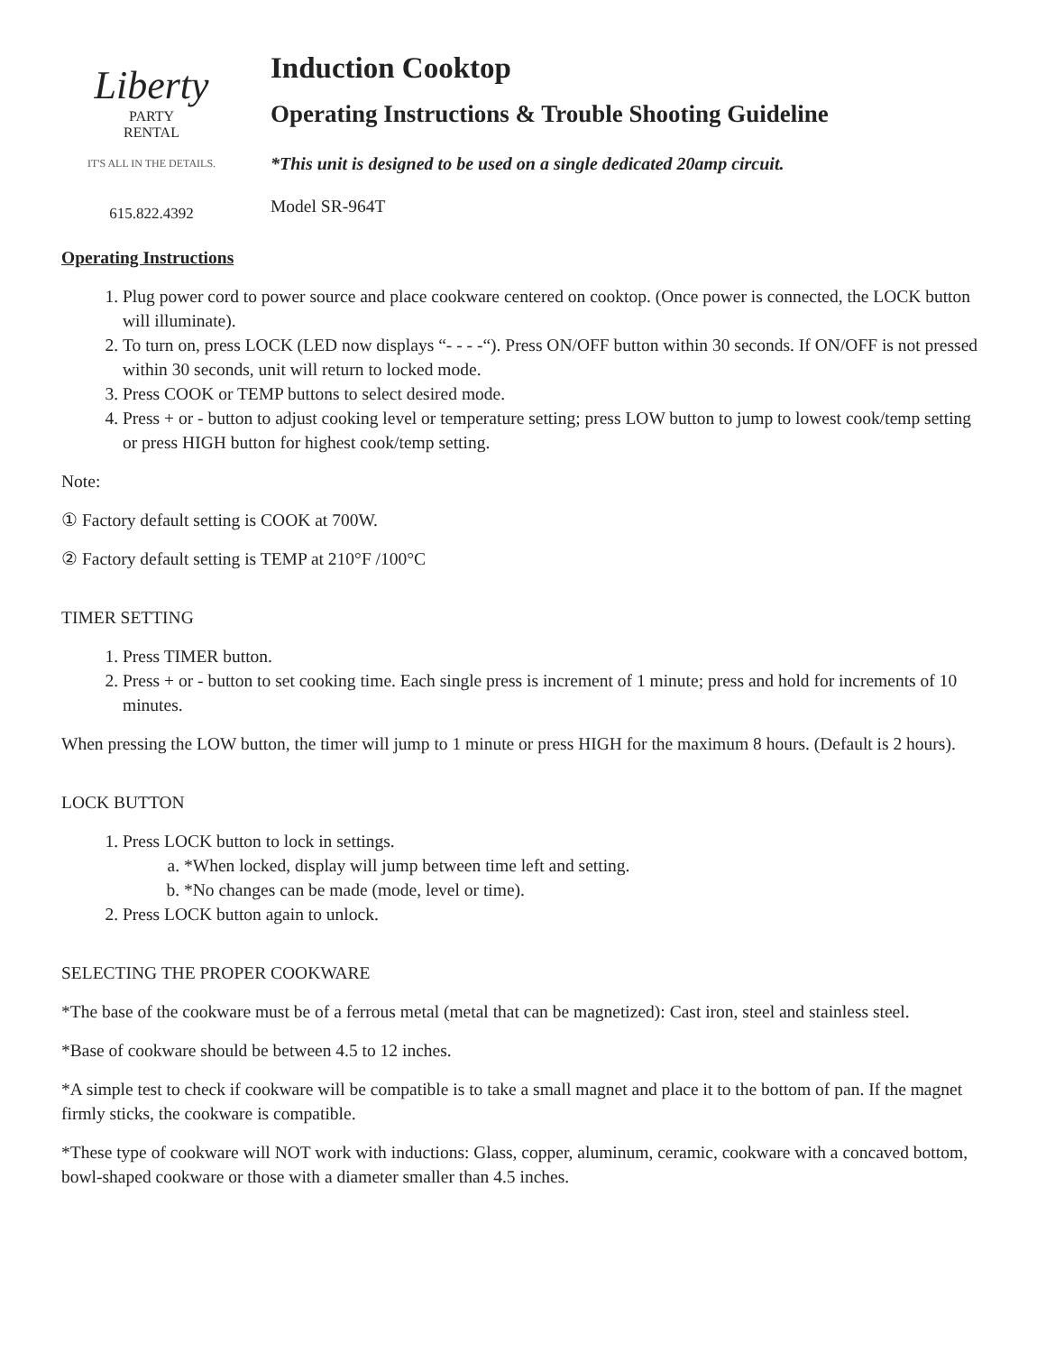Liberty
PARTY
RENTAL
IT'S ALL IN THE DETAILS.
615.822.4392
Induction Cooktop
Operating Instructions & Trouble Shooting Guideline
*This unit is designed to be used on a single dedicated 20amp circuit.
Model SR-964T
Operating Instructions
1. Plug power cord to power source and place cookware centered on cooktop. (Once power is connected, the LOCK button will illuminate).
2. To turn on, press LOCK (LED now displays “- - - -“). Press ON/OFF button within 30 seconds. If ON/OFF is not pressed within 30 seconds, unit will return to locked mode.
3. Press COOK or TEMP buttons to select desired mode.
4. Press + or - button to adjust cooking level or temperature setting; press LOW button to jump to lowest cook/temp setting or press HIGH button for highest cook/temp setting.
Note:
① Factory default setting is COOK at 700W.
② Factory default setting is TEMP at 210°F /100°C
TIMER SETTING
1. Press TIMER button.
2. Press + or - button to set cooking time. Each single press is increment of 1 minute; press and hold for increments of 10 minutes.
When pressing the LOW button, the timer will jump to 1 minute or press HIGH for the maximum 8 hours. (Default is 2 hours).
LOCK BUTTON
1. Press LOCK button to lock in settings.
a. *When locked, display will jump between time left and setting.
b. *No changes can be made (mode, level or time).
2. Press LOCK button again to unlock.
SELECTING THE PROPER COOKWARE
*The base of the cookware must be of a ferrous metal (metal that can be magnetized): Cast iron, steel and stainless steel.
*Base of cookware should be between 4.5 to 12 inches.
*A simple test to check if cookware will be compatible is to take a small magnet and place it to the bottom of pan. If the magnet firmly sticks, the cookware is compatible.
*These type of cookware will NOT work with inductions: Glass, copper, aluminum, ceramic, cookware with a concaved bottom, bowl-shaped cookware or those with a diameter smaller than 4.5 inches.